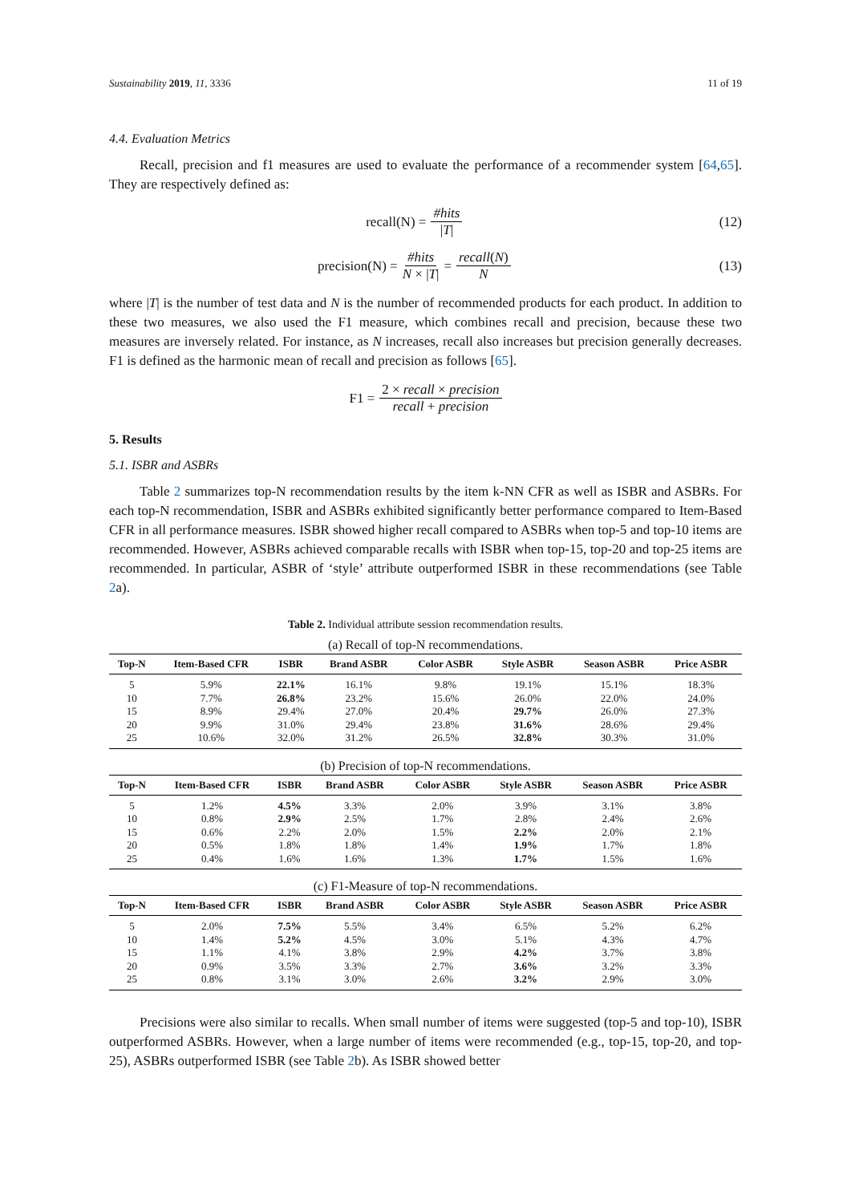Sustainability 2019, 11, 3336 11 of 19
4.4. Evaluation Metrics
Recall, precision and f1 measures are used to evaluate the performance of a recommender system [64,65]. They are respectively defined as:
recall(N) = #hits |T| (12)
precision(N) = #hits N × |T| = recall(N) N
(13)
where |T| is the number of test data and N is the number of recommended products for each product. In addition to these two measures, we also used the F1 measure, which combines recall and precision, because these two measures are inversely related. For instance, as N increases, recall also increases but precision generally decreases. F1 is defined as the harmonic mean of recall and precision as follows [65].
F1 = 2 × recall × precision recall + precision
5. Results
5.1. ISBR and ASBRs
Table 2 summarizes top-N recommendation results by the item k-NN CFR as well as ISBR and ASBRs. For each top-N recommendation, ISBR and ASBRs exhibited significantly better performance compared to Item-Based CFR in all performance measures. ISBR showed higher recall compared to ASBRs when top-5 and top-10 items are recommended. However, ASBRs achieved comparable recalls with ISBR when top-15, top-20 and top-25 items are recommended. In particular, ASBR of ‘style’ attribute outperformed ISBR in these recommendations (see Table 2a).
Table 2. Individual attribute session recommendation results.
(a) Recall of top-N recommendations.
| Top-N | Item-Based CFR | ISBR | Brand ASBR | Color ASBR | Style ASBR | Season ASBR | Price ASBR |
| --- | --- | --- | --- | --- | --- | --- | --- |
| 5 | 5.9% | 22.1% | 16.1% | 9.8% | 19.1% | 15.1% | 18.3% |
| 10 | 7.7% | 26.8% | 23.2% | 15.6% | 26.0% | 22.0% | 24.0% |
| 15 | 8.9% | 29.4% | 27.0% | 20.4% | 29.7% | 26.0% | 27.3% |
| 20 | 9.9% | 31.0% | 29.4% | 23.8% | 31.6% | 28.6% | 29.4% |
| 25 | 10.6% | 32.0% | 31.2% | 26.5% | 32.8% | 30.3% | 31.0% |
(b) Precision of top-N recommendations.
| Top-N | Item-Based CFR | ISBR | Brand ASBR | Color ASBR | Style ASBR | Season ASBR | Price ASBR |
| --- | --- | --- | --- | --- | --- | --- | --- |
| 5 | 1.2% | 4.5% | 3.3% | 2.0% | 3.9% | 3.1% | 3.8% |
| 10 | 0.8% | 2.9% | 2.5% | 1.7% | 2.8% | 2.4% | 2.6% |
| 15 | 0.6% | 2.2% | 2.0% | 1.5% | 2.2% | 2.0% | 2.1% |
| 20 | 0.5% | 1.8% | 1.8% | 1.4% | 1.9% | 1.7% | 1.8% |
| 25 | 0.4% | 1.6% | 1.6% | 1.3% | 1.7% | 1.5% | 1.6% |
(c) F1-Measure of top-N recommendations.
| Top-N | Item-Based CFR | ISBR | Brand ASBR | Color ASBR | Style ASBR | Season ASBR | Price ASBR |
| --- | --- | --- | --- | --- | --- | --- | --- |
| 5 | 2.0% | 7.5% | 5.5% | 3.4% | 6.5% | 5.2% | 6.2% |
| 10 | 1.4% | 5.2% | 4.5% | 3.0% | 5.1% | 4.3% | 4.7% |
| 15 | 1.1% | 4.1% | 3.8% | 2.9% | 4.2% | 3.7% | 3.8% |
| 20 | 0.9% | 3.5% | 3.3% | 2.7% | 3.6% | 3.2% | 3.3% |
| 25 | 0.8% | 3.1% | 3.0% | 2.6% | 3.2% | 2.9% | 3.0% |
Precisions were also similar to recalls. When small number of items were suggested (top-5 and top-10), ISBR outperformed ASBRs. However, when a large number of items were recommended (e.g., top-15, top-20, and top-25), ASBRs outperformed ISBR (see Table 2b). As ISBR showed better